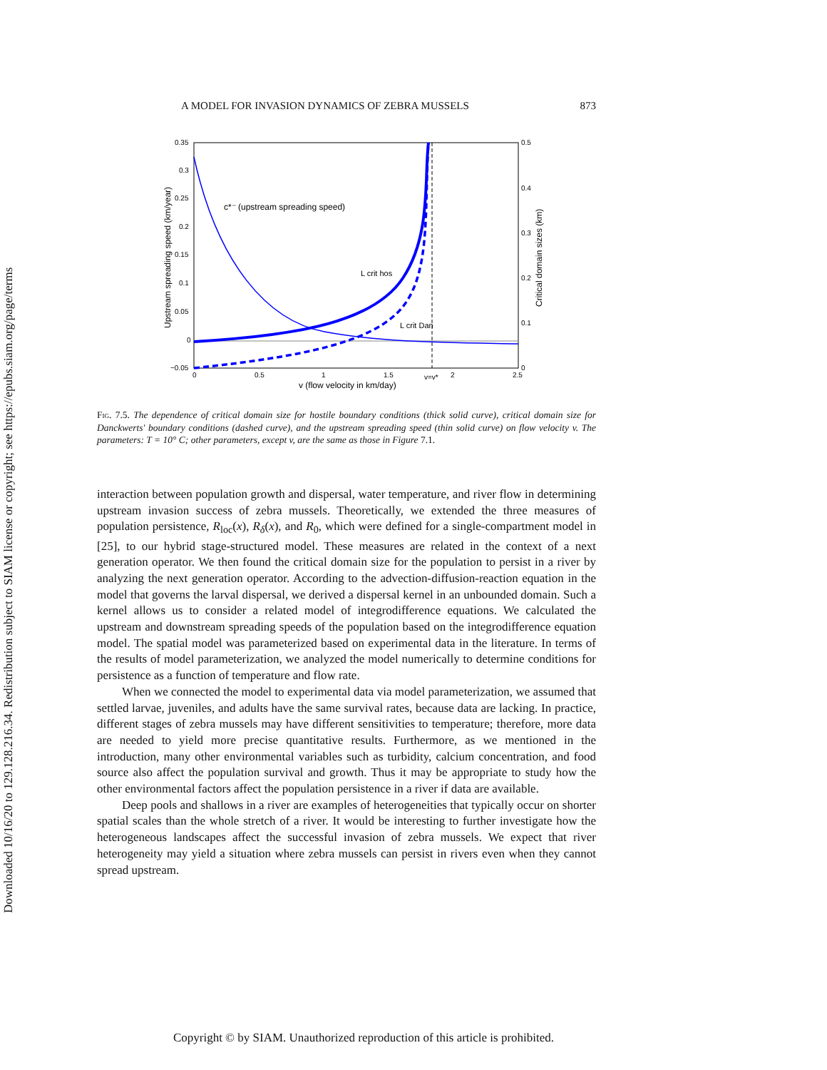Downloaded 10/16/20 to 129.128.216.34. Redistribution subject to SIAM license or copyright; see https://epubs.siam.org/page/terms
A MODEL FOR INVASION DYNAMICS OF ZEBRA MUSSELS 873
0.35
0.3
0.25
0.2
0.15
0.1
0.05
0
−0.05
0
0.5
1
1.5
2
2.5
v=v*
0.5
0.4
0.3
0.2
0.1
0
v (flow velocity in km/day)
c*⁻ (upstream spreading speed)
L crit hos
L crit Dan
Upstream spreading speed (km/year)
Critical domain sizes (km)
Fig. 7.5. The dependence of critical domain size for hostile boundary conditions (thick solid curve), critical domain size for Danckwerts' boundary conditions (dashed curve), and the upstream spreading speed (thin solid curve) on flow velocity v. The parameters: T = 10° C; other parameters, except v, are the same as those in Figure 7.1.
interaction between population growth and dispersal, water temperature, and river flow in determining upstream invasion success of zebra mussels. Theoretically, we extended the three measures of population persistence, R<sub>loc</sub>(x), R<sub>δ</sub>(x), and R<sub>0</sub>, which were defined for a single-compartment model in [25], to our hybrid stage-structured model. These measures are related in the context of a next generation operator. We then found the critical domain size for the population to persist in a river by analyzing the next generation operator. According to the advection-diffusion-reaction equation in the model that governs the larval dispersal, we derived a dispersal kernel in an unbounded domain. Such a kernel allows us to consider a related model of integrodifference equations. We calculated the upstream and downstream spreading speeds of the population based on the integrodifference equation model. The spatial model was parameterized based on experimental data in the literature. In terms of the results of model parameterization, we analyzed the model numerically to determine conditions for persistence as a function of temperature and flow rate.
When we connected the model to experimental data via model parameterization, we assumed that settled larvae, juveniles, and adults have the same survival rates, because data are lacking. In practice, different stages of zebra mussels may have different sensitivities to temperature; therefore, more data are needed to yield more precise quantitative results. Furthermore, as we mentioned in the introduction, many other environmental variables such as turbidity, calcium concentration, and food source also affect the population survival and growth. Thus it may be appropriate to study how the other environmental factors affect the population persistence in a river if data are available.
Deep pools and shallows in a river are examples of heterogeneities that typically occur on shorter spatial scales than the whole stretch of a river. It would be interesting to further investigate how the heterogeneous landscapes affect the successful invasion of zebra mussels. We expect that river heterogeneity may yield a situation where zebra mussels can persist in rivers even when they cannot spread upstream.
Copyright © by SIAM. Unauthorized reproduction of this article is prohibited.